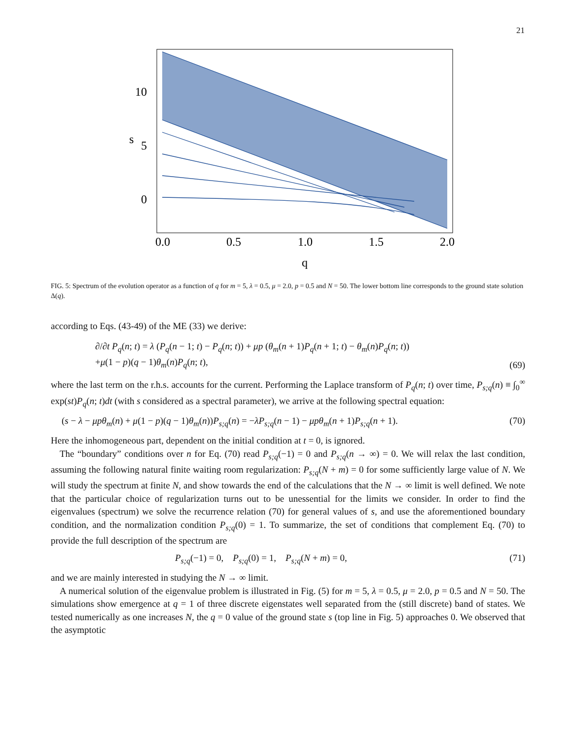21
10
5
0
0.0
0.5
1.0
1.5
2.0
q
s
FIG. 5: Spectrum of the evolution operator as a function of q for m = 5, λ = 0.5, μ = 2.0, p = 0.5 and N = 50. The lower bottom line corresponds to the ground state solution Δ(q).
according to Eqs. (43-49) of the ME (33) we derive:
∂/∂t P<sub>q</sub>(n; t) = λ (P<sub>q</sub>(n − 1; t) − P<sub>q</sub>(n; t)) + μp (θ<sub>m</sub>(n + 1)P<sub>q</sub>(n + 1; t) − θ<sub>m</sub>(n)P<sub>q</sub>(n; t))
+μ(1 − p)(q − 1)θ<sub>m</sub>(n)P<sub>q</sub>(n; t),
(69)
where the last term on the r.h.s. accounts for the current. Performing the Laplace transform of P<sub>q</sub>(n; t) over time, P<sub>s;q</sub>(n) ≡ ∫<sub>0</sub><sup>∞</sup> exp(st)P<sub>q</sub>(n; t)dt (with s considered as a spectral parameter), we arrive at the following spectral equation:
(s − λ − μpθ<sub>m</sub>(n) + μ(1 − p)(q − 1)θ<sub>m</sub>(n))P<sub>s;q</sub>(n) = −λP<sub>s;q</sub>(n − 1) − μpθ<sub>m</sub>(n + 1)P<sub>s;q</sub>(n + 1).
(70)
Here the inhomogeneous part, dependent on the initial condition at t = 0, is ignored.
The “boundary” conditions over n for Eq. (70) read P<sub>s;q</sub>(−1) = 0 and P<sub>s;q</sub>(n → ∞) = 0. We will relax the last condition, assuming the following natural finite waiting room regularization: P<sub>s;q</sub>(N + m) = 0 for some sufficiently large value of N. We will study the spectrum at finite N, and show towards the end of the calculations that the N → ∞ limit is well defined. We note that the particular choice of regularization turns out to be unessential for the limits we consider. In order to find the eigenvalues (spectrum) we solve the recurrence relation (70) for general values of s, and use the aforementioned boundary condition, and the normalization condition P<sub>s;q</sub>(0) = 1. To summarize, the set of conditions that complement Eq. (70) to provide the full description of the spectrum are
P<sub>s;q</sub>(−1) = 0, P<sub>s;q</sub>(0) = 1, P<sub>s;q</sub>(N + m) = 0,
(71)
and we are mainly interested in studying the N → ∞ limit.
A numerical solution of the eigenvalue problem is illustrated in Fig. (5) for m = 5, λ = 0.5, μ = 2.0, p = 0.5 and N = 50. The simulations show emergence at q = 1 of three discrete eigenstates well separated from the (still discrete) band of states. We tested numerically as one increases N, the q = 0 value of the ground state s (top line in Fig. 5) approaches 0. We observed that the asymptotic